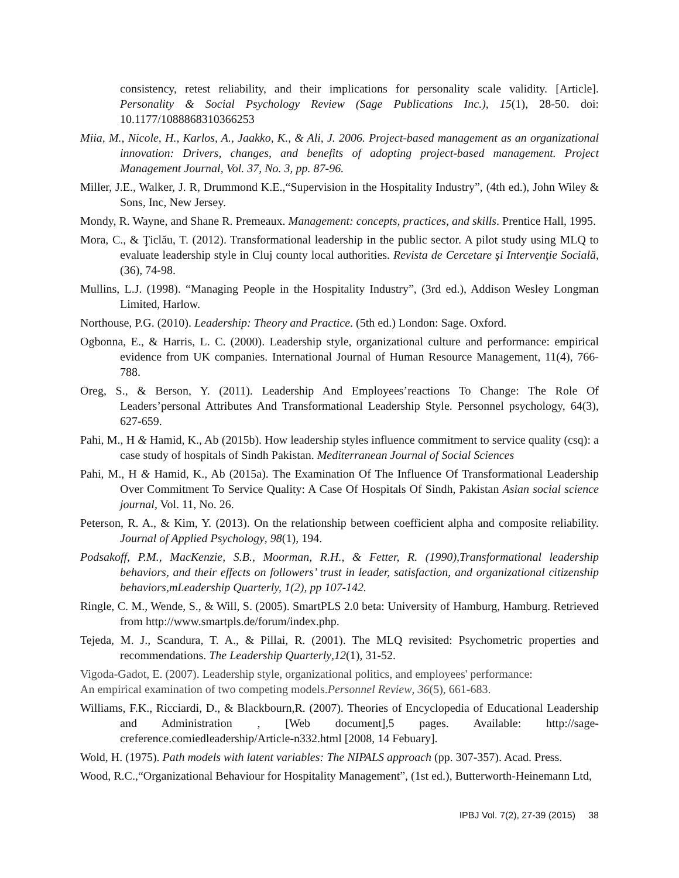consistency, retest reliability, and their implications for personality scale validity. [Article]. Personality & Social Psychology Review (Sage Publications Inc.), 15(1), 28-50. doi: 10.1177/1088868310366253
Miia, M., Nicole, H., Karlos, A., Jaakko, K., & Ali, J. 2006. Project-based management as an organizational innovation: Drivers, changes, and benefits of adopting project-based management. Project Management Journal, Vol. 37, No. 3, pp. 87-96.
Miller, J.E., Walker, J. R, Drummond K.E.,“Supervision in the Hospitality Industry”, (4th ed.), John Wiley & Sons, Inc, New Jersey.
Mondy, R. Wayne, and Shane R. Premeaux. Management: concepts, practices, and skills. Prentice Hall, 1995.
Mora, C., & Ţiclău, T. (2012). Transformational leadership in the public sector. A pilot study using MLQ to evaluate leadership style in Cluj county local authorities. Revista de Cercetare şi Intervenţie Socială, (36), 74-98.
Mullins, L.J. (1998). “Managing People in the Hospitality Industry”, (3rd ed.), Addison Wesley Longman Limited, Harlow.
Northouse, P.G. (2010). Leadership: Theory and Practice. (5th ed.) London: Sage. Oxford.
Ogbonna, E., & Harris, L. C. (2000). Leadership style, organizational culture and performance: empirical evidence from UK companies. International Journal of Human Resource Management, 11(4), 766-788.
Oreg, S., & Berson, Y. (2011). Leadership And Employees’reactions To Change: The Role Of Leaders’personal Attributes And Transformational Leadership Style. Personnel psychology, 64(3), 627-659.
Pahi, M., H & Hamid, K., Ab (2015b). How leadership styles influence commitment to service quality (csq): a case study of hospitals of Sindh Pakistan. Mediterranean Journal of Social Sciences
Pahi, M., H & Hamid, K., Ab (2015a). The Examination Of The Influence Of Transformational Leadership Over Commitment To Service Quality: A Case Of Hospitals Of Sindh, Pakistan Asian social science journal, Vol. 11, No. 26.
Peterson, R. A., & Kim, Y. (2013). On the relationship between coefficient alpha and composite reliability. Journal of Applied Psychology, 98(1), 194.
Podsakoff, P.M., MacKenzie, S.B., Moorman, R.H., & Fetter, R. (1990),Transformational leadership behaviors, and their effects on followers’ trust in leader, satisfaction, and organizational citizenship behaviors,mLeadership Quarterly, 1(2), pp 107-142.
Ringle, C. M., Wende, S., & Will, S. (2005). SmartPLS 2.0 beta: University of Hamburg, Hamburg. Retrieved from http://www.smartpls.de/forum/index.php.
Tejeda, M. J., Scandura, T. A., & Pillai, R. (2001). The MLQ revisited: Psychometric properties and recommendations. The Leadership Quarterly,12(1), 31-52.
Vigoda-Gadot, E. (2007). Leadership style, organizational politics, and employees' performance:
An empirical examination of two competing models.Personnel Review, 36(5), 661-683.
Williams, F.K., Ricciardi, D., & Blackbourn,R. (2007). Theories of Encyclopedia of Educational Leadership and Administration , [Web document],5 pages. Available: http://sage-creference.comiedleadership/Article-n332.html [2008, 14 Febuary].
Wold, H. (1975). Path models with latent variables: The NIPALS approach (pp. 307-357). Acad. Press.
Wood, R.C.,“Organizational Behaviour for Hospitality Management”, (1st ed.), Butterworth-Heinemann Ltd,
IPBJ Vol. 7(2), 27-39 (2015) 38